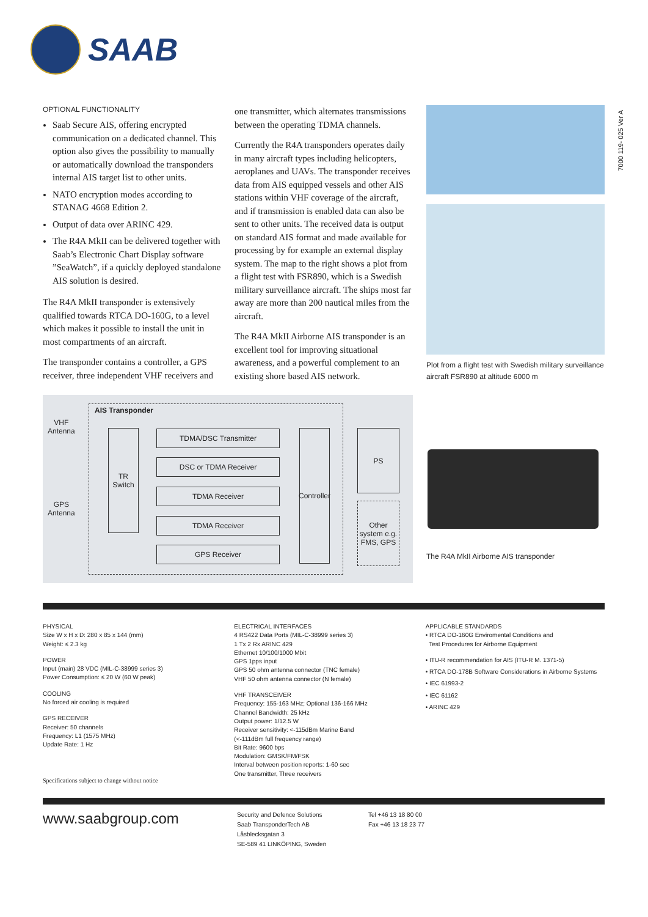SAAB
7000 119- 025 Ver A
OPTIONAL FUNCTIONALITY
Saab Secure AIS, offering encrypted communication on a dedicated channel. This option also gives the possibility to manually or automatically download the transponders internal AIS target list to other units.
NATO encryption modes according to STANAG 4668 Edition 2.
Output of data over ARINC 429.
The R4A MkII can be delivered together with Saab’s Electronic Chart Display software ”SeaWatch”, if a quickly deployed standalone AIS solution is desired.
The R4A MkII transponder is extensively qualified towards RTCA DO-160G, to a level which makes it possible to install the unit in most compartments of an aircraft.
The transponder contains a controller, a GPS receiver, three independent VHF receivers and
one transmitter, which alternates transmissions between the operating TDMA channels.
Currently the R4A transponders operates daily in many aircraft types including helicopters, aeroplanes and UAVs. The transponder receives data from AIS equipped vessels and other AIS stations within VHF coverage of the aircraft, and if transmission is enabled data can also be sent to other units. The received data is output on standard AIS format and made available for processing by for example an external display system. The map to the right shows a plot from a flight test with FSR890, which is a Swedish military surveillance aircraft. The ships most far away are more than 200 nautical miles from the aircraft.
The R4A MkII Airborne AIS transponder is an excellent tool for improving situational awareness, and a powerful complement to an existing shore based AIS network.
Plot from a flight test with Swedish military surveillance aircraft FSR890 at altitude 6000 m
AIS Transponder
VHF
Antenna
GPS
Antenna
TR Switch
TDMA/DSC Transmitter
DSC or TDMA Receiver
TDMA Receiver
TDMA Receiver
GPS Receiver
Controller
PS
Other system e.g. FMS, GPS
The R4A MkII Airborne AIS transponder
PHYSICAL
Size W x H x D: 280 x 85 x 144 (mm)
Weight: ≤ 2.3 kg
POWER
Input (main) 28 VDC (MIL-C-38999 series 3)
Power Consumption: ≤ 20 W (60 W peak)
COOLING
No forced air cooling is required
GPS RECEIVER
Receiver: 50 channels
Frequency: L1 (1575 MHz)
Update Rate: 1 Hz
Specifications subject to change without notice
ELECTRICAL INTERFACES
4 RS422 Data Ports (MIL-C-38999 series 3)
1 Tx 2 Rx ARINC 429
Ethernet 10/100/1000 Mbit
GPS 1pps input
GPS 50 ohm antenna connector (TNC female)
VHF 50 ohm antenna connector (N female)
VHF TRANSCEIVER
Frequency: 155-163 MHz; Optional 136-166 MHz
Channel Bandwidth: 25 kHz
Output power: 1/12.5 W
Receiver sensitivity: <-115dBm Marine Band
(<-111dBm full frequency range)
Bit Rate: 9600 bps
Modulation: GMSK/FM/FSK
Interval between position reports: 1-60 sec
One transmitter, Three receivers
APPLICABLE STANDARDS
• RTCA DO-160G Enviromental Conditions and
Test Procedures for Airborne Equipment
• ITU-R recommendation for AIS (ITU-R M. 1371-5)
• RTCA DO-178B Software Considerations in Airborne Systems
• IEC 61993-2
• IEC 61162
• ARINC 429
www.saabgroup.com
Security and Defence Solutions
Saab TransponderTech AB
Låsblecksgatan 3
SE-589 41 LINKÖPING, Sweden
Tel +46 13 18 80 00
Fax +46 13 18 23 77